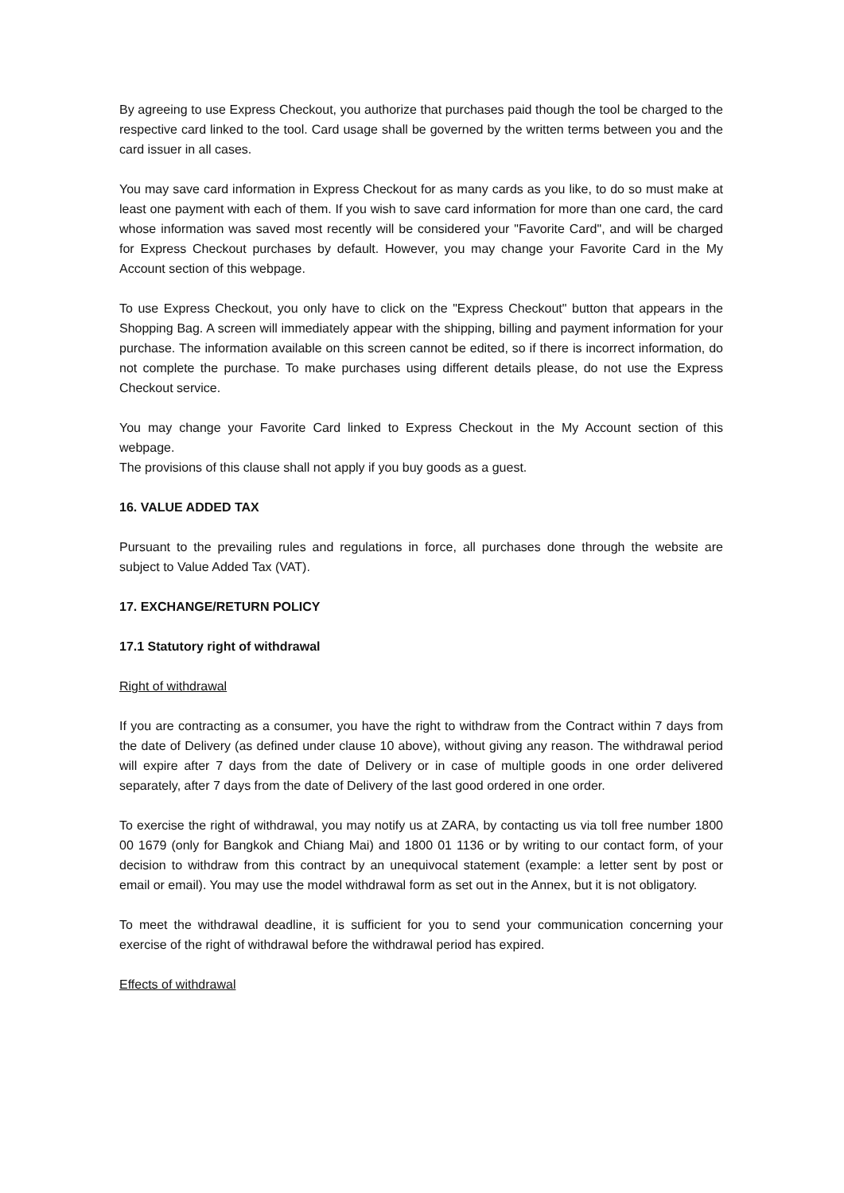By agreeing to use Express Checkout, you authorize that purchases paid though the tool be charged to the respective card linked to the tool. Card usage shall be governed by the written terms between you and the card issuer in all cases.
You may save card information in Express Checkout for as many cards as you like, to do so must make at least one payment with each of them. If you wish to save card information for more than one card, the card whose information was saved most recently will be considered your "Favorite Card", and will be charged for Express Checkout purchases by default. However, you may change your Favorite Card in the My Account section of this webpage.
To use Express Checkout, you only have to click on the "Express Checkout" button that appears in the Shopping Bag. A screen will immediately appear with the shipping, billing and payment information for your purchase. The information available on this screen cannot be edited, so if there is incorrect information, do not complete the purchase. To make purchases using different details please, do not use the Express Checkout service.
You may change your Favorite Card linked to Express Checkout in the My Account section of this webpage.
The provisions of this clause shall not apply if you buy goods as a guest.
16. VALUE ADDED TAX
Pursuant to the prevailing rules and regulations in force, all purchases done through the website are subject to Value Added Tax (VAT).
17. EXCHANGE/RETURN POLICY
17.1 Statutory right of withdrawal
Right of withdrawal
If you are contracting as a consumer, you have the right to withdraw from the Contract within 7 days from the date of Delivery (as defined under clause 10 above), without giving any reason. The withdrawal period will expire after 7 days from the date of Delivery or in case of multiple goods in one order delivered separately, after 7 days from the date of Delivery of the last good ordered in one order.
To exercise the right of withdrawal, you may notify us at ZARA, by contacting us via toll free number 1800 00 1679 (only for Bangkok and Chiang Mai) and 1800 01 1136 or by writing to our contact form, of your decision to withdraw from this contract by an unequivocal statement (example: a letter sent by post or email or email). You may use the model withdrawal form as set out in the Annex, but it is not obligatory.
To meet the withdrawal deadline, it is sufficient for you to send your communication concerning your exercise of the right of withdrawal before the withdrawal period has expired.
Effects of withdrawal